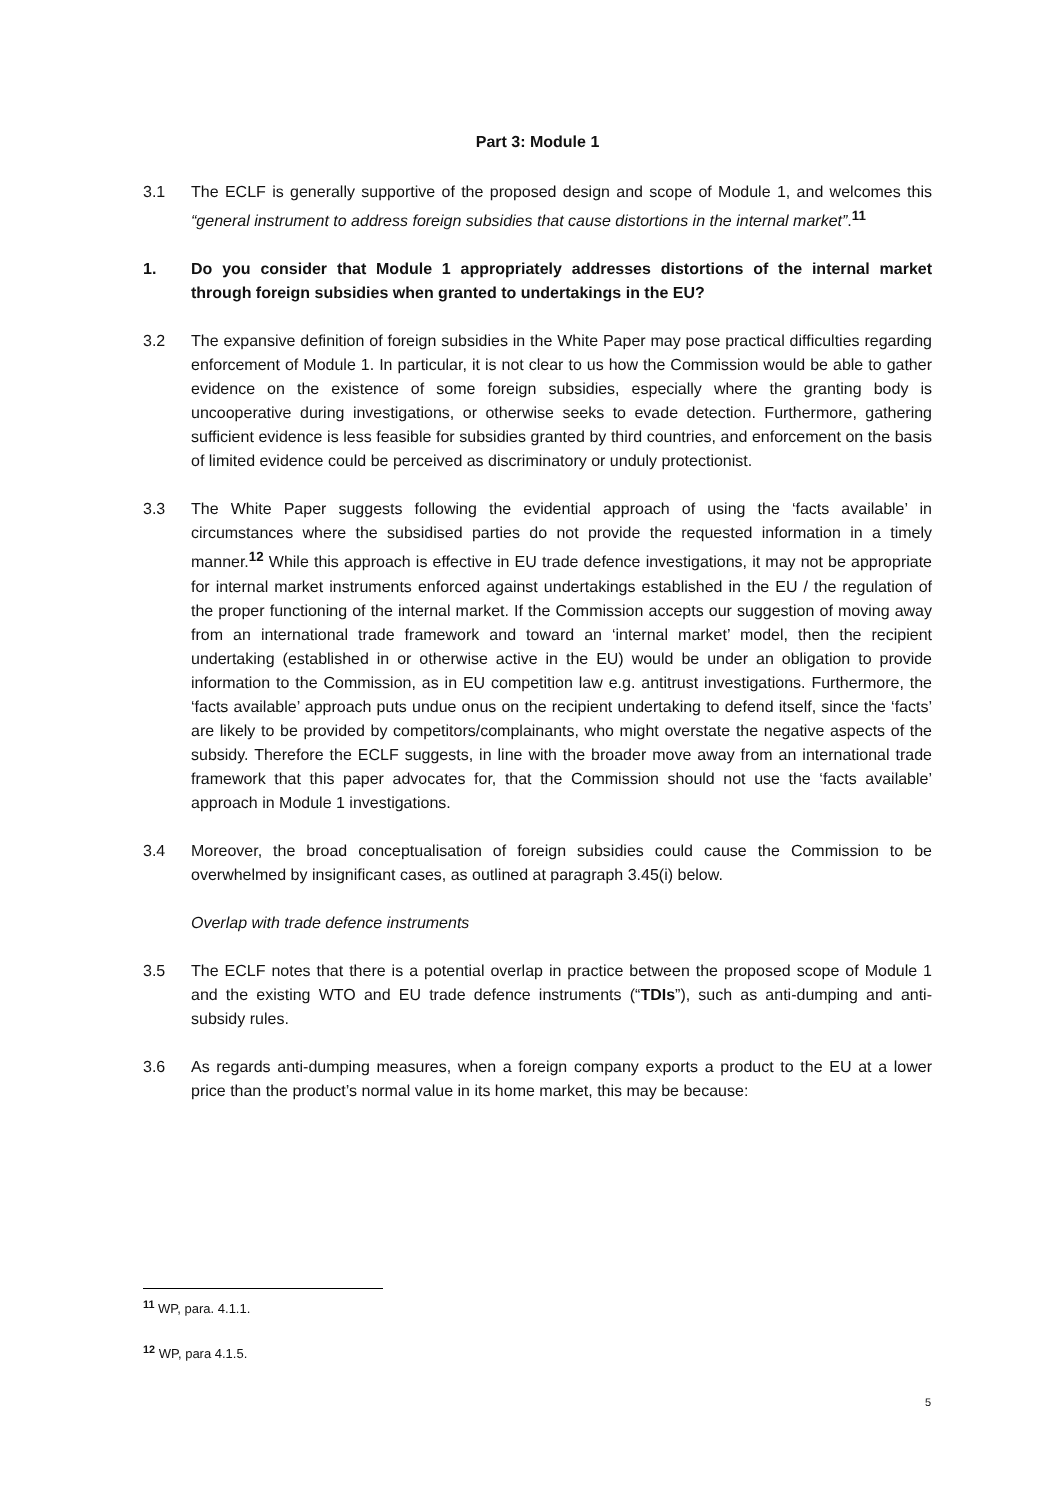Part 3: Module 1
3.1 The ECLF is generally supportive of the proposed design and scope of Module 1, and welcomes this “general instrument to address foreign subsidies that cause distortions in the internal market”.<sup>11</sup>
1. Do you consider that Module 1 appropriately addresses distortions of the internal market through foreign subsidies when granted to undertakings in the EU?
3.2 The expansive definition of foreign subsidies in the White Paper may pose practical difficulties regarding enforcement of Module 1. In particular, it is not clear to us how the Commission would be able to gather evidence on the existence of some foreign subsidies, especially where the granting body is uncooperative during investigations, or otherwise seeks to evade detection. Furthermore, gathering sufficient evidence is less feasible for subsidies granted by third countries, and enforcement on the basis of limited evidence could be perceived as discriminatory or unduly protectionist.
3.3 The White Paper suggests following the evidential approach of using the ‘facts available’ in circumstances where the subsidised parties do not provide the requested information in a timely manner.<sup>12</sup> While this approach is effective in EU trade defence investigations, it may not be appropriate for internal market instruments enforced against undertakings established in the EU / the regulation of the proper functioning of the internal market. If the Commission accepts our suggestion of moving away from an international trade framework and toward an ‘internal market’ model, then the recipient undertaking (established in or otherwise active in the EU) would be under an obligation to provide information to the Commission, as in EU competition law e.g. antitrust investigations. Furthermore, the ‘facts available’ approach puts undue onus on the recipient undertaking to defend itself, since the ‘facts’ are likely to be provided by competitors/complainants, who might overstate the negative aspects of the subsidy. Therefore the ECLF suggests, in line with the broader move away from an international trade framework that this paper advocates for, that the Commission should not use the ‘facts available’ approach in Module 1 investigations.
3.4 Moreover, the broad conceptualisation of foreign subsidies could cause the Commission to be overwhelmed by insignificant cases, as outlined at paragraph 3.45(i) below.
Overlap with trade defence instruments
3.5 The ECLF notes that there is a potential overlap in practice between the proposed scope of Module 1 and the existing WTO and EU trade defence instruments (“TDIs”), such as anti-dumping and anti-subsidy rules.
3.6 As regards anti-dumping measures, when a foreign company exports a product to the EU at a lower price than the product’s normal value in its home market, this may be because:
<sup>11</sup> WP, para. 4.1.1.
<sup>12</sup> WP, para 4.1.5.
5